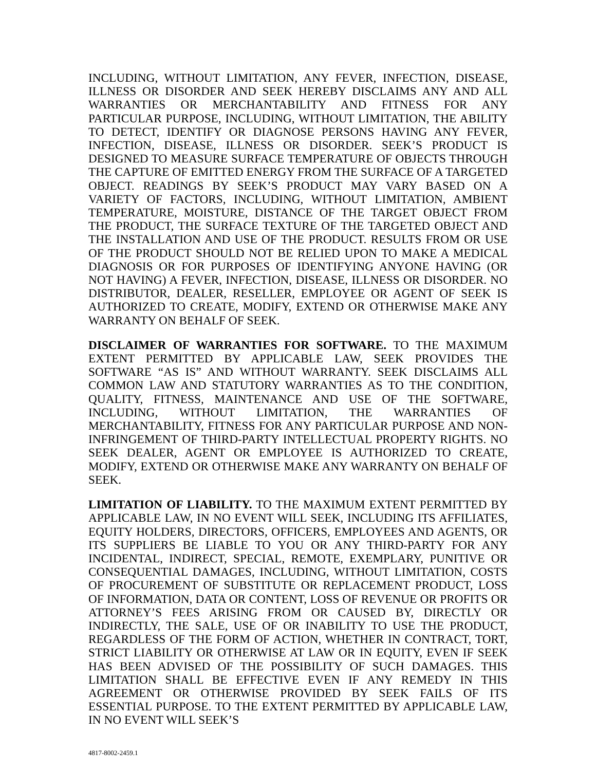INCLUDING, WITHOUT LIMITATION, ANY FEVER, INFECTION, DISEASE, ILLNESS OR DISORDER AND SEEK HEREBY DISCLAIMS ANY AND ALL WARRANTIES OR MERCHANTABILITY AND FITNESS FOR ANY PARTICULAR PURPOSE, INCLUDING, WITHOUT LIMITATION, THE ABILITY TO DETECT, IDENTIFY OR DIAGNOSE PERSONS HAVING ANY FEVER, INFECTION, DISEASE, ILLNESS OR DISORDER. SEEK’S PRODUCT IS DESIGNED TO MEASURE SURFACE TEMPERATURE OF OBJECTS THROUGH THE CAPTURE OF EMITTED ENERGY FROM THE SURFACE OF A TARGETED OBJECT. READINGS BY SEEK’S PRODUCT MAY VARY BASED ON A VARIETY OF FACTORS, INCLUDING, WITHOUT LIMITATION, AMBIENT TEMPERATURE, MOISTURE, DISTANCE OF THE TARGET OBJECT FROM THE PRODUCT, THE SURFACE TEXTURE OF THE TARGETED OBJECT AND THE INSTALLATION AND USE OF THE PRODUCT. RESULTS FROM OR USE OF THE PRODUCT SHOULD NOT BE RELIED UPON TO MAKE A MEDICAL DIAGNOSIS OR FOR PURPOSES OF IDENTIFYING ANYONE HAVING (OR NOT HAVING) A FEVER, INFECTION, DISEASE, ILLNESS OR DISORDER. NO DISTRIBUTOR, DEALER, RESELLER, EMPLOYEE OR AGENT OF SEEK IS AUTHORIZED TO CREATE, MODIFY, EXTEND OR OTHERWISE MAKE ANY WARRANTY ON BEHALF OF SEEK.
DISCLAIMER OF WARRANTIES FOR SOFTWARE. TO THE MAXIMUM EXTENT PERMITTED BY APPLICABLE LAW, SEEK PROVIDES THE SOFTWARE “AS IS” AND WITHOUT WARRANTY. SEEK DISCLAIMS ALL COMMON LAW AND STATUTORY WARRANTIES AS TO THE CONDITION, QUALITY, FITNESS, MAINTENANCE AND USE OF THE SOFTWARE, INCLUDING, WITHOUT LIMITATION, THE WARRANTIES OF MERCHANTABILITY, FITNESS FOR ANY PARTICULAR PURPOSE AND NON-INFRINGEMENT OF THIRD-PARTY INTELLECTUAL PROPERTY RIGHTS. NO SEEK DEALER, AGENT OR EMPLOYEE IS AUTHORIZED TO CREATE, MODIFY, EXTEND OR OTHERWISE MAKE ANY WARRANTY ON BEHALF OF SEEK.
LIMITATION OF LIABILITY. TO THE MAXIMUM EXTENT PERMITTED BY APPLICABLE LAW, IN NO EVENT WILL SEEK, INCLUDING ITS AFFILIATES, EQUITY HOLDERS, DIRECTORS, OFFICERS, EMPLOYEES AND AGENTS, OR ITS SUPPLIERS BE LIABLE TO YOU OR ANY THIRD-PARTY FOR ANY INCIDENTAL, INDIRECT, SPECIAL, REMOTE, EXEMPLARY, PUNITIVE OR CONSEQUENTIAL DAMAGES, INCLUDING, WITHOUT LIMITATION, COSTS OF PROCUREMENT OF SUBSTITUTE OR REPLACEMENT PRODUCT, LOSS OF INFORMATION, DATA OR CONTENT, LOSS OF REVENUE OR PROFITS OR ATTORNEY’S FEES ARISING FROM OR CAUSED BY, DIRECTLY OR INDIRECTLY, THE SALE, USE OF OR INABILITY TO USE THE PRODUCT, REGARDLESS OF THE FORM OF ACTION, WHETHER IN CONTRACT, TORT, STRICT LIABILITY OR OTHERWISE AT LAW OR IN EQUITY, EVEN IF SEEK HAS BEEN ADVISED OF THE POSSIBILITY OF SUCH DAMAGES. THIS LIMITATION SHALL BE EFFECTIVE EVEN IF ANY REMEDY IN THIS AGREEMENT OR OTHERWISE PROVIDED BY SEEK FAILS OF ITS ESSENTIAL PURPOSE. TO THE EXTENT PERMITTED BY APPLICABLE LAW, IN NO EVENT WILL SEEK’S
4817-8002-2459.1